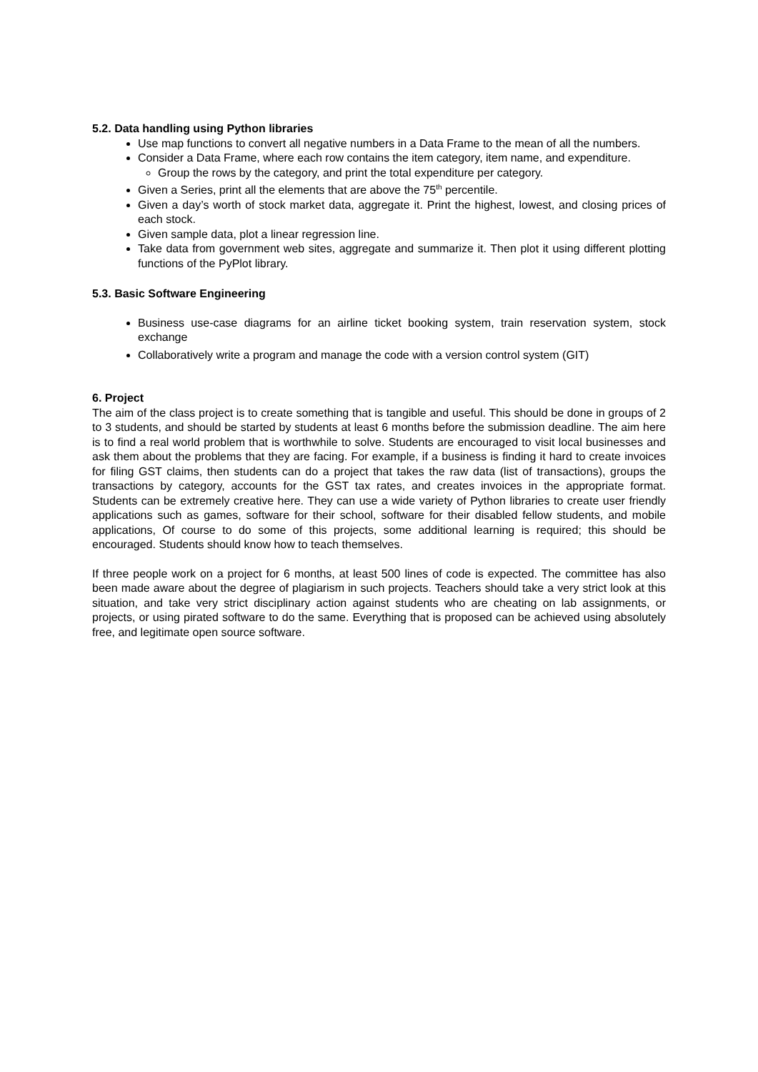5.2. Data handling using Python libraries
Use map functions to convert all negative numbers in a Data Frame to the mean of all the numbers.
Consider a Data Frame, where each row contains the item category, item name, and expenditure.
Group the rows by the category, and print the total expenditure per category.
Given a Series, print all the elements that are above the 75<sup>th</sup> percentile.
Given a day’s worth of stock market data, aggregate it. Print the highest, lowest, and closing prices of each stock.
Given sample data, plot a linear regression line.
Take data from government web sites, aggregate and summarize it. Then plot it using different plotting functions of the PyPlot library.
5.3. Basic Software Engineering
Business use-case diagrams for an airline ticket booking system, train reservation system, stock exchange
Collaboratively write a program and manage the code with a version control system (GIT)
6. Project
The aim of the class project is to create something that is tangible and useful. This should be done in groups of 2 to 3 students, and should be started by students at least 6 months before the submission deadline. The aim here is to find a real world problem that is worthwhile to solve. Students are encouraged to visit local businesses and ask them about the problems that they are facing. For example, if a business is finding it hard to create invoices for filing GST claims, then students can do a project that takes the raw data (list of transactions), groups the transactions by category, accounts for the GST tax rates, and creates invoices in the appropriate format. Students can be extremely creative here. They can use a wide variety of Python libraries to create user friendly applications such as games, software for their school, software for their disabled fellow students, and mobile applications, Of course to do some of this projects, some additional learning is required; this should be encouraged. Students should know how to teach themselves.
If three people work on a project for 6 months, at least 500 lines of code is expected. The committee has also been made aware about the degree of plagiarism in such projects. Teachers should take a very strict look at this situation, and take very strict disciplinary action against students who are cheating on lab assignments, or projects, or using pirated software to do the same. Everything that is proposed can be achieved using absolutely free, and legitimate open source software.